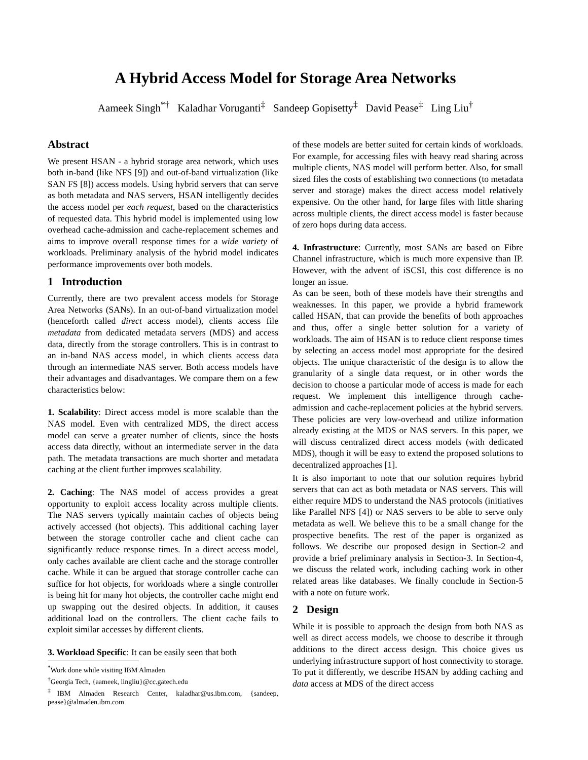A Hybrid Access Model for Storage Area Networks
Aameek Singh<sup>*†</sup> Kaladhar Voruganti<sup>‡</sup> Sandeep Gopisetty<sup>‡</sup> David Pease<sup>‡</sup> Ling Liu<sup>†</sup>
Abstract
We present HSAN - a hybrid storage area network, which uses both in-band (like NFS [9]) and out-of-band virtualization (like SAN FS [8]) access models. Using hybrid servers that can serve as both metadata and NAS servers, HSAN intelligently decides the access model per each request, based on the characteristics of requested data. This hybrid model is implemented using low overhead cache-admission and cache-replacement schemes and aims to improve overall response times for a wide variety of workloads. Preliminary analysis of the hybrid model indicates performance improvements over both models.
1 Introduction
Currently, there are two prevalent access models for Storage Area Networks (SANs). In an out-of-band virtualization model (henceforth called direct access model), clients access file metadata from dedicated metadata servers (MDS) and access data, directly from the storage controllers. This is in contrast to an in-band NAS access model, in which clients access data through an intermediate NAS server. Both access models have their advantages and disadvantages. We compare them on a few characteristics below:
1. Scalability: Direct access model is more scalable than the NAS model. Even with centralized MDS, the direct access model can serve a greater number of clients, since the hosts access data directly, without an intermediate server in the data path. The metadata transactions are much shorter and metadata caching at the client further improves scalability.
2. Caching: The NAS model of access provides a great opportunity to exploit access locality across multiple clients. The NAS servers typically maintain caches of objects being actively accessed (hot objects). This additional caching layer between the storage controller cache and client cache can significantly reduce response times. In a direct access model, only caches available are client cache and the storage controller cache. While it can be argued that storage controller cache can suffice for hot objects, for workloads where a single controller is being hit for many hot objects, the controller cache might end up swapping out the desired objects. In addition, it causes additional load on the controllers. The client cache fails to exploit similar accesses by different clients.
3. Workload Specific: It can be easily seen that both
<sup>*</sup> Work done while visiting IBM Almaden
<sup>†</sup> Georgia Tech, {aameek, lingliu}@cc.gatech.edu
<sup>‡</sup> IBM Almaden Research Center, kaladhar@us.ibm.com, {sandeep, pease}@almaden.ibm.com
of these models are better suited for certain kinds of workloads. For example, for accessing files with heavy read sharing across multiple clients, NAS model will perform better. Also, for small sized files the costs of establishing two connections (to metadata server and storage) makes the direct access model relatively expensive. On the other hand, for large files with little sharing across multiple clients, the direct access model is faster because of zero hops during data access.
4. Infrastructure: Currently, most SANs are based on Fibre Channel infrastructure, which is much more expensive than IP. However, with the advent of iSCSI, this cost difference is no longer an issue.
As can be seen, both of these models have their strengths and weaknesses. In this paper, we provide a hybrid framework called HSAN, that can provide the benefits of both approaches and thus, offer a single better solution for a variety of workloads. The aim of HSAN is to reduce client response times by selecting an access model most appropriate for the desired objects. The unique characteristic of the design is to allow the granularity of a single data request, or in other words the decision to choose a particular mode of access is made for each request. We implement this intelligence through cache-admission and cache-replacement policies at the hybrid servers. These policies are very low-overhead and utilize information already existing at the MDS or NAS servers. In this paper, we will discuss centralized direct access models (with dedicated MDS), though it will be easy to extend the proposed solutions to decentralized approaches [1].
It is also important to note that our solution requires hybrid servers that can act as both metadata or NAS servers. This will either require MDS to understand the NAS protocols (initiatives like Parallel NFS [4]) or NAS servers to be able to serve only metadata as well. We believe this to be a small change for the prospective benefits. The rest of the paper is organized as follows. We describe our proposed design in Section-2 and provide a brief preliminary analysis in Section-3. In Section-4, we discuss the related work, including caching work in other related areas like databases. We finally conclude in Section-5 with a note on future work.
2 Design
While it is possible to approach the design from both NAS as well as direct access models, we choose to describe it through additions to the direct access design. This choice gives us underlying infrastructure support of host connectivity to storage. To put it differently, we describe HSAN by adding caching and data access at MDS of the direct access